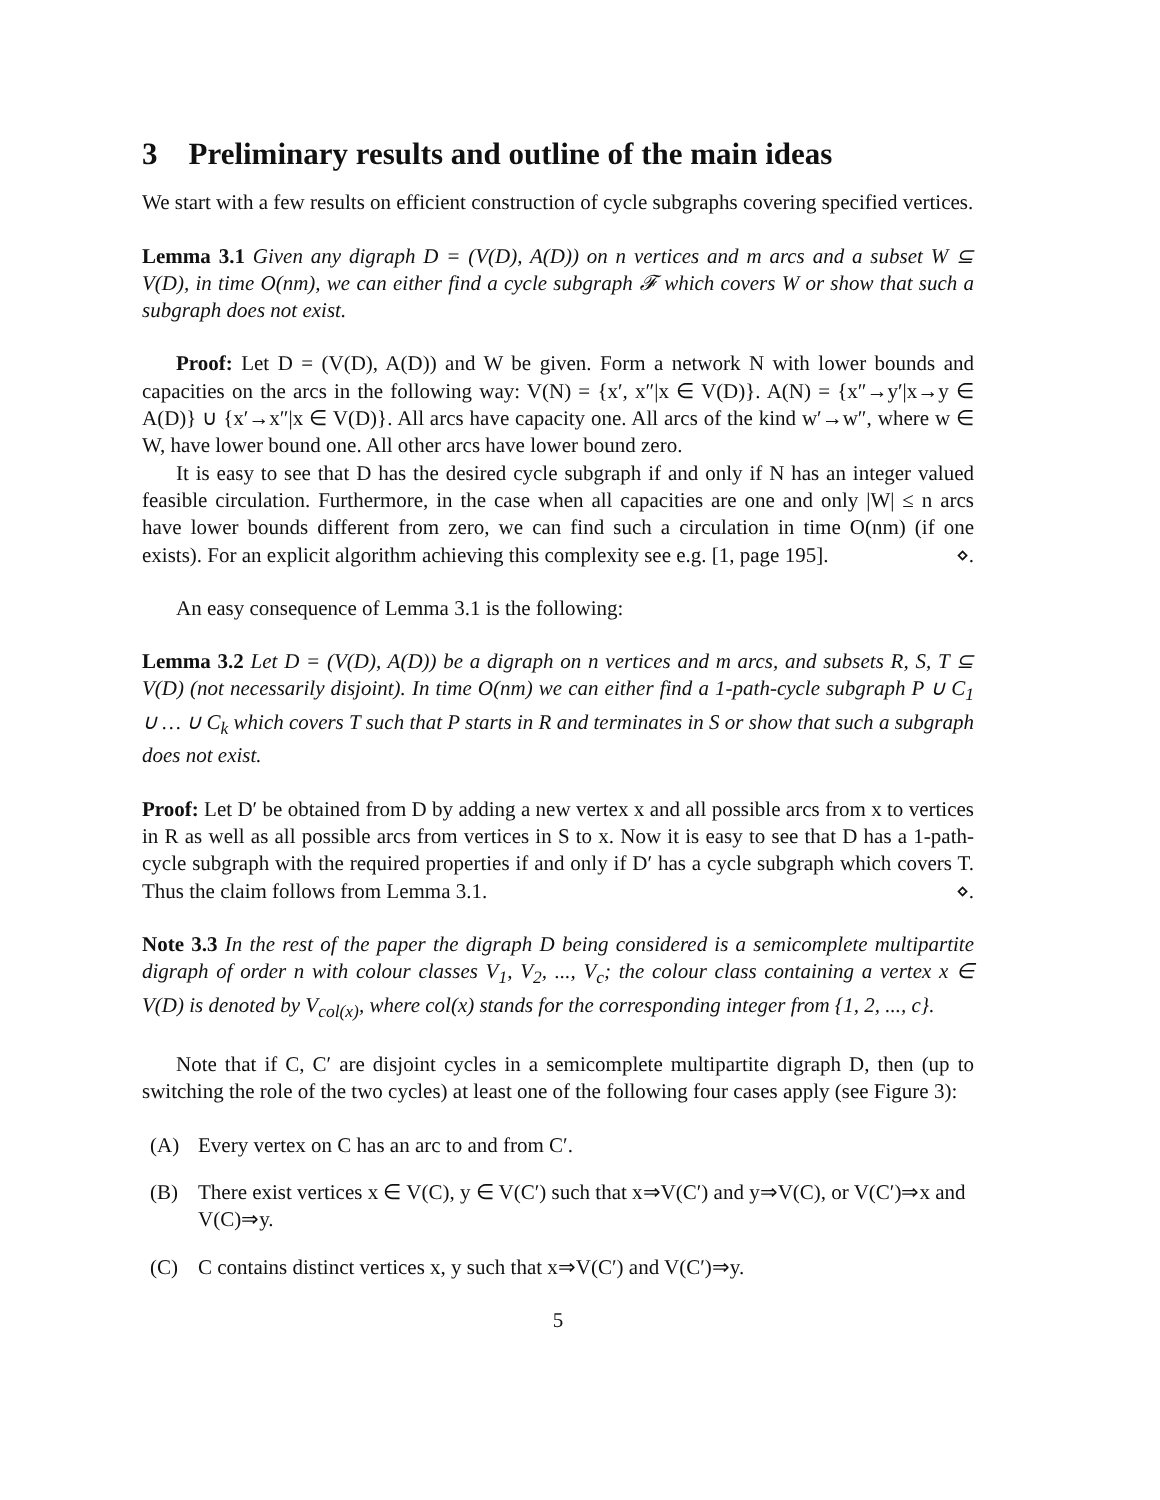3 Preliminary results and outline of the main ideas
We start with a few results on efficient construction of cycle subgraphs covering specified vertices.
Lemma 3.1 Given any digraph D = (V(D), A(D)) on n vertices and m arcs and a subset W ⊆ V(D), in time O(nm), we can either find a cycle subgraph 𝓕 which covers W or show that such a subgraph does not exist.
Proof: Let D = (V(D), A(D)) and W be given. Form a network N with lower bounds and capacities on the arcs in the following way: V(N) = {x′, x″|x ∈ V(D)}. A(N) = {x″→y′|x→y ∈ A(D)} ∪ {x′→x″|x ∈ V(D)}. All arcs have capacity one. All arcs of the kind w′→w″, where w ∈ W, have lower bound one. All other arcs have lower bound zero.
It is easy to see that D has the desired cycle subgraph if and only if N has an integer valued feasible circulation. Furthermore, in the case when all capacities are one and only |W| ≤ n arcs have lower bounds different from zero, we can find such a circulation in time O(nm) (if one exists). For an explicit algorithm achieving this complexity see e.g. [1, page 195]. ⋄.
An easy consequence of Lemma 3.1 is the following:
Lemma 3.2 Let D = (V(D), A(D)) be a digraph on n vertices and m arcs, and subsets R, S, T ⊆ V(D) (not necessarily disjoint). In time O(nm) we can either find a 1-path-cycle subgraph P ∪ C<sub>1</sub> ∪ … ∪ C<sub>k</sub> which covers T such that P starts in R and terminates in S or show that such a subgraph does not exist.
Proof: Let D′ be obtained from D by adding a new vertex x and all possible arcs from x to vertices in R as well as all possible arcs from vertices in S to x. Now it is easy to see that D has a 1-path-cycle subgraph with the required properties if and only if D′ has a cycle subgraph which covers T. Thus the claim follows from Lemma 3.1. ⋄.
Note 3.3 In the rest of the paper the digraph D being considered is a semicomplete multipartite digraph of order n with colour classes V<sub>1</sub>, V<sub>2</sub>, ..., V<sub>c</sub>; the colour class containing a vertex x ∈ V(D) is denoted by V<sub>col(x)</sub>, where col(x) stands for the corresponding integer from {1, 2, ..., c}.
Note that if C, C′ are disjoint cycles in a semicomplete multipartite digraph D, then (up to switching the role of the two cycles) at least one of the following four cases apply (see Figure 3):
(A) Every vertex on C has an arc to and from C′.
(B) There exist vertices x ∈ V(C), y ∈ V(C′) such that x⇒V(C′) and y⇒V(C), or V(C′)⇒x and V(C)⇒y.
(C) C contains distinct vertices x, y such that x⇒V(C′) and V(C′)⇒y.
5